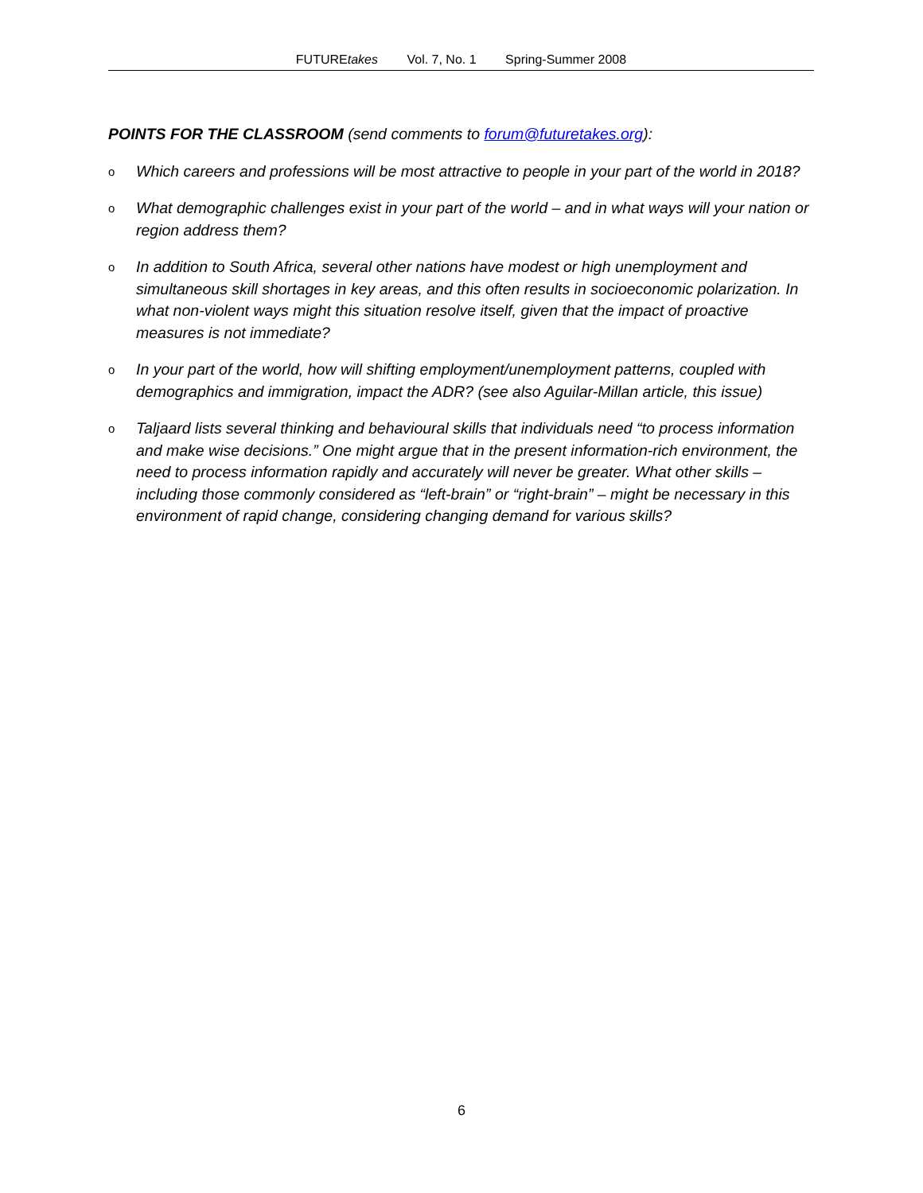FUTUREtakes Vol. 7, No. 1 Spring-Summer 2008
POINTS FOR THE CLASSROOM (send comments to forum@futuretakes.org):
o Which careers and professions will be most attractive to people in your part of the world in 2018?
o What demographic challenges exist in your part of the world – and in what ways will your nation or region address them?
o In addition to South Africa, several other nations have modest or high unemployment and simultaneous skill shortages in key areas, and this often results in socioeconomic polarization. In what non-violent ways might this situation resolve itself, given that the impact of proactive measures is not immediate?
o In your part of the world, how will shifting employment/unemployment patterns, coupled with demographics and immigration, impact the ADR? (see also Aguilar-Millan article, this issue)
o Taljaard lists several thinking and behavioural skills that individuals need “to process information and make wise decisions.” One might argue that in the present information-rich environment, the need to process information rapidly and accurately will never be greater. What other skills – including those commonly considered as “left-brain” or “right-brain” – might be necessary in this environment of rapid change, considering changing demand for various skills?
6